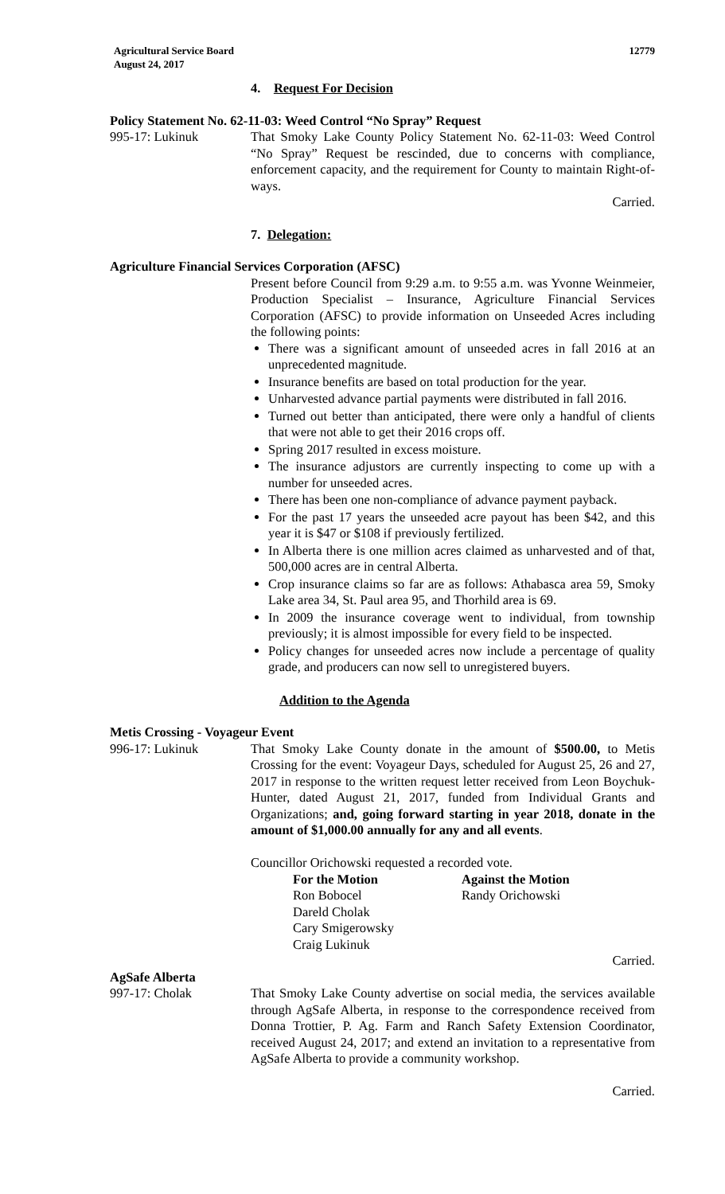Agricultural Service Board
August 24, 2017
12779
4. Request For Decision
Policy Statement No. 62-11-03: Weed Control “No Spray” Request
995-17: Lukinuk That Smoky Lake County Policy Statement No. 62-11-03: Weed Control “No Spray” Request be rescinded, due to concerns with compliance, enforcement capacity, and the requirement for County to maintain Right-of-ways.
Carried.
7. Delegation:
Agriculture Financial Services Corporation (AFSC)
Present before Council from 9:29 a.m. to 9:55 a.m. was Yvonne Weinmeier, Production Specialist – Insurance, Agriculture Financial Services Corporation (AFSC) to provide information on Unseeded Acres including the following points:
There was a significant amount of unseeded acres in fall 2016 at an unprecedented magnitude.
Insurance benefits are based on total production for the year.
Unharvested advance partial payments were distributed in fall 2016.
Turned out better than anticipated, there were only a handful of clients that were not able to get their 2016 crops off.
Spring 2017 resulted in excess moisture.
The insurance adjustors are currently inspecting to come up with a number for unseeded acres.
There has been one non-compliance of advance payment payback.
For the past 17 years the unseeded acre payout has been $42, and this year it is $47 or $108 if previously fertilized.
In Alberta there is one million acres claimed as unharvested and of that, 500,000 acres are in central Alberta.
Crop insurance claims so far are as follows: Athabasca area 59, Smoky Lake area 34, St. Paul area 95, and Thorhild area is 69.
In 2009 the insurance coverage went to individual, from township previously; it is almost impossible for every field to be inspected.
Policy changes for unseeded acres now include a percentage of quality grade, and producers can now sell to unregistered buyers.
Addition to the Agenda
Metis Crossing - Voyageur Event
996-17: Lukinuk That Smoky Lake County donate in the amount of $500.00, to Metis Crossing for the event: Voyageur Days, scheduled for August 25, 26 and 27, 2017 in response to the written request letter received from Leon Boychuk-Hunter, dated August 21, 2017, funded from Individual Grants and Organizations; and, going forward starting in year 2018, donate in the amount of $1,000.00 annually for any and all events.
Councillor Orichowski requested a recorded vote.
For the Motion
Ron Bobocel
Dareld Cholak
Cary Smigerowsky
Craig Lukinuk
Against the Motion
Randy Orichowski
Carried.
AgSafe Alberta
997-17: Cholak That Smoky Lake County advertise on social media, the services available through AgSafe Alberta, in response to the correspondence received from Donna Trottier, P. Ag. Farm and Ranch Safety Extension Coordinator, received August 24, 2017; and extend an invitation to a representative from AgSafe Alberta to provide a community workshop.
Carried.